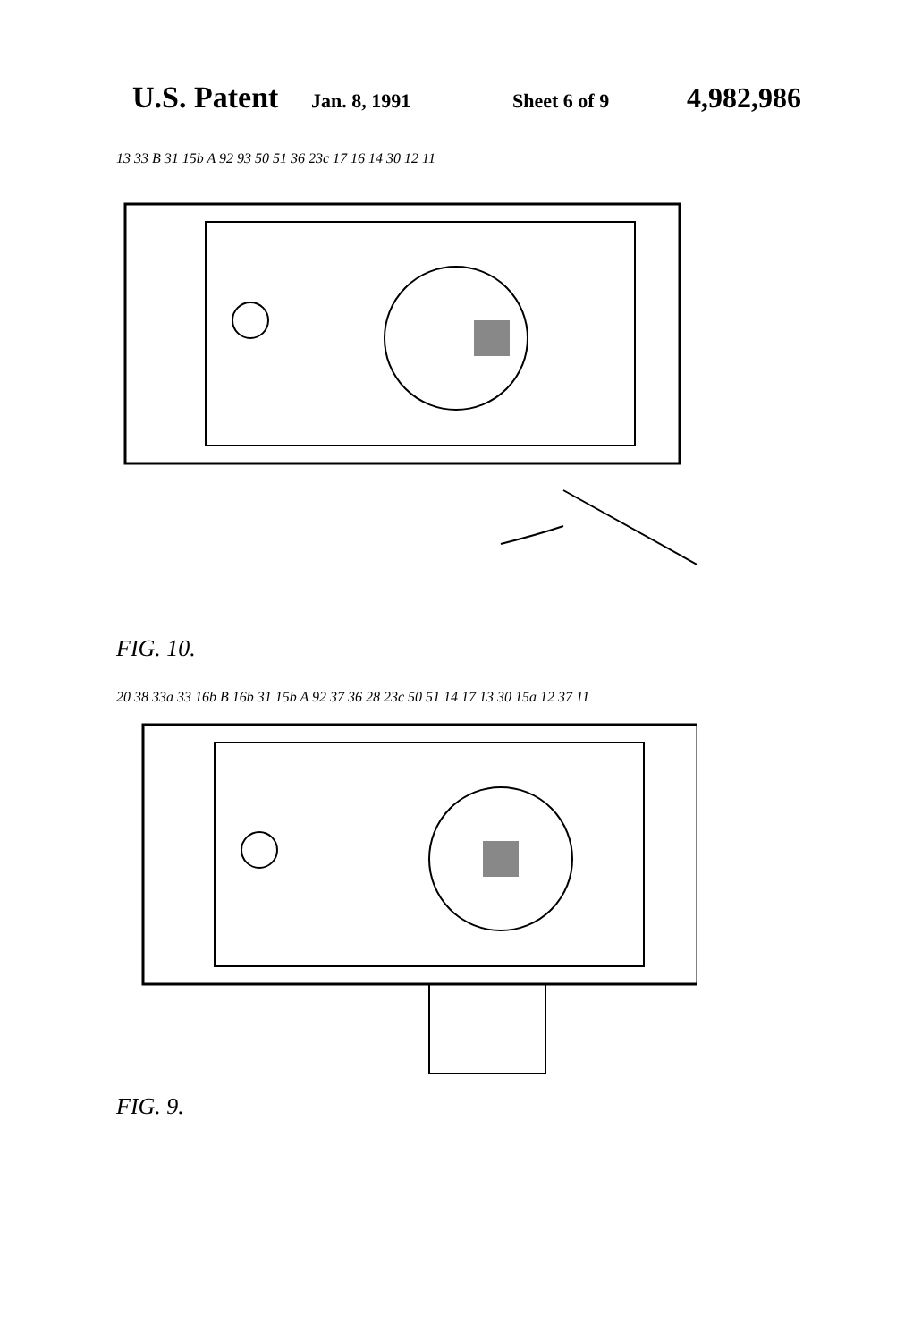U.S. Patent
Jan. 8, 1991 Sheet 6 of 9
4,982,986
13 33 B 31 15b A 92 93 50 51 36 23c 17 16 14 30 12 11
FIG. 10.
20 38 33a 33 16b B 16b 31 15b A 92 37 36 28 23c 50 51 14 17 13 30 15a 12 37 11
FIG. 9.